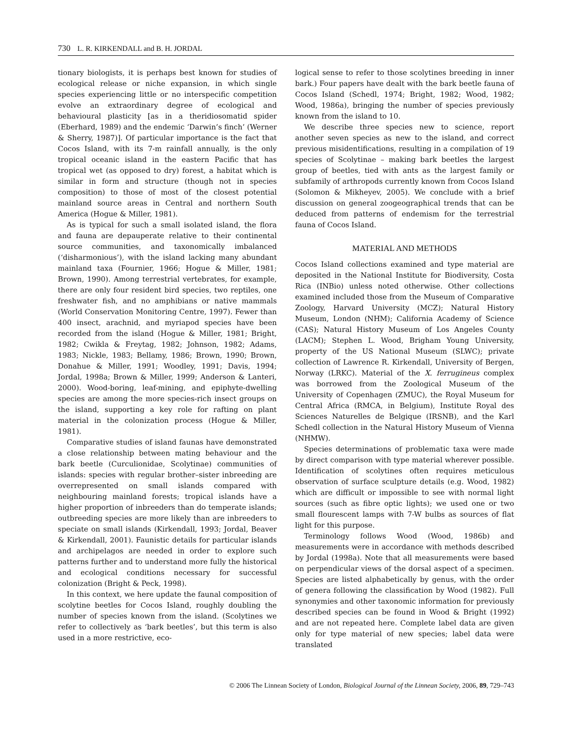730 L. R. KIRKENDALL and B. H. JORDAL
tionary biologists, it is perhaps best known for studies of ecological release or niche expansion, in which single species experiencing little or no interspecific competition evolve an extraordinary degree of ecological and behavioural plasticity [as in a theridiosomatid spider (Eberhard, 1989) and the endemic ‘Darwin’s finch’ (Werner & Sherry, 1987)]. Of particular importance is the fact that Cocos Island, with its 7-m rainfall annually, is the only tropical oceanic island in the eastern Pacific that has tropical wet (as opposed to dry) forest, a habitat which is similar in form and structure (though not in species composition) to those of most of the closest potential mainland source areas in Central and northern South America (Hogue & Miller, 1981).
As is typical for such a small isolated island, the flora and fauna are depauperate relative to their continental source communities, and taxonomically imbalanced (‘disharmonious’), with the island lacking many abundant mainland taxa (Fournier, 1966; Hogue & Miller, 1981; Brown, 1990). Among terrestrial vertebrates, for example, there are only four resident bird species, two reptiles, one freshwater fish, and no amphibians or native mammals (World Conservation Monitoring Centre, 1997). Fewer than 400 insect, arachnid, and myriapod species have been recorded from the island (Hogue & Miller, 1981; Bright, 1982; Cwikla & Freytag, 1982; Johnson, 1982; Adams, 1983; Nickle, 1983; Bellamy, 1986; Brown, 1990; Brown, Donahue & Miller, 1991; Woodley, 1991; Davis, 1994; Jordal, 1998a; Brown & Miller, 1999; Anderson & Lanteri, 2000). Wood-boring, leaf-mining, and epiphyte-dwelling species are among the more species-rich insect groups on the island, supporting a key role for rafting on plant material in the colonization process (Hogue & Miller, 1981).
Comparative studies of island faunas have demonstrated a close relationship between mating behaviour and the bark beetle (Curculionidae, Scolytinae) communities of islands: species with regular brother–sister inbreeding are overrepresented on small islands compared with neighbouring mainland forests; tropical islands have a higher proportion of inbreeders than do temperate islands; outbreeding species are more likely than are inbreeders to speciate on small islands (Kirkendall, 1993; Jordal, Beaver & Kirkendall, 2001). Faunistic details for particular islands and archipelagos are needed in order to explore such patterns further and to understand more fully the historical and ecological conditions necessary for successful colonization (Bright & Peck, 1998).
In this context, we here update the faunal composition of scolytine beetles for Cocos Island, roughly doubling the number of species known from the island. (Scolytines we refer to collectively as ‘bark beetles’, but this term is also used in a more restrictive, eco-
logical sense to refer to those scolytines breeding in inner bark.) Four papers have dealt with the bark beetle fauna of Cocos Island (Schedl, 1974; Bright, 1982; Wood, 1982; Wood, 1986a), bringing the number of species previously known from the island to 10.
We describe three species new to science, report another seven species as new to the island, and correct previous misidentifications, resulting in a compilation of 19 species of Scolytinae – making bark beetles the largest group of beetles, tied with ants as the largest family or subfamily of arthropods currently known from Cocos Island (Solomon & Mikheyev, 2005). We conclude with a brief discussion on general zoogeographical trends that can be deduced from patterns of endemism for the terrestrial fauna of Cocos Island.
MATERIAL AND METHODS
Cocos Island collections examined and type material are deposited in the National Institute for Biodiversity, Costa Rica (INBio) unless noted otherwise. Other collections examined included those from the Museum of Comparative Zoology, Harvard University (MCZ); Natural History Museum, London (NHM); California Academy of Science (CAS); Natural History Museum of Los Angeles County (LACM); Stephen L. Wood, Brigham Young University, property of the US National Museum (SLWC); private collection of Lawrence R. Kirkendall, University of Bergen, Norway (LRKC). Material of the X. ferrugineus complex was borrowed from the Zoological Museum of the University of Copenhagen (ZMUC), the Royal Museum for Central Africa (RMCA, in Belgium), Institute Royal des Sciences Naturelles de Belgique (IRSNB), and the Karl Schedl collection in the Natural History Museum of Vienna (NHMW).
Species determinations of problematic taxa were made by direct comparison with type material wherever possible. Identification of scolytines often requires meticulous observation of surface sculpture details (e.g. Wood, 1982) which are difficult or impossible to see with normal light sources (such as fibre optic lights); we used one or two small flourescent lamps with 7-W bulbs as sources of flat light for this purpose.
Terminology follows Wood (Wood, 1986b) and measurements were in accordance with methods described by Jordal (1998a). Note that all measurements were based on perpendicular views of the dorsal aspect of a specimen. Species are listed alphabetically by genus, with the order of genera following the classification by Wood (1982). Full synonymies and other taxonomic information for previously described species can be found in Wood & Bright (1992) and are not repeated here. Complete label data are given only for type material of new species; label data were translated
© 2006 The Linnean Society of London, Biological Journal of the Linnean Society, 2006, 89, 729–743